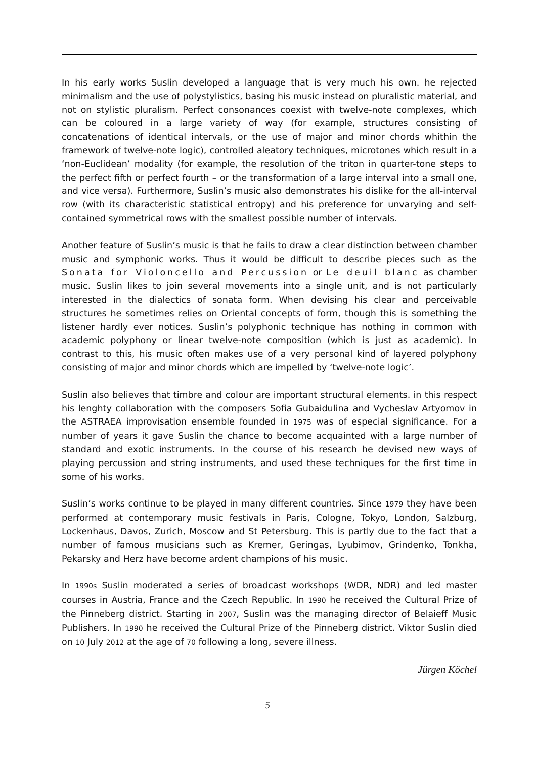In his early works Suslin developed a language that is very much his own. he rejected minimalism and the use of polystylistics, basing his music instead on pluralistic material, and not on stylistic pluralism. Perfect consonances coexist with twelve-note complexes, which can be coloured in a large variety of way (for example, structures consisting of concatenations of identical intervals, or the use of major and minor chords whithin the framework of twelve-note logic), controlled aleatory techniques, microtones which result in a ‘non-Euclidean’ modality (for example, the resolution of the triton in quarter-tone steps to the perfect fifth or perfect fourth – or the transformation of a large interval into a small one, and vice versa). Furthermore, Suslin’s music also demonstrates his dislike for the all-interval row (with its characteristic statistical entropy) and his preference for unvarying and self-contained symmetrical rows with the smallest possible number of intervals.
Another feature of Suslin’s music is that he fails to draw a clear distinction between chamber music and symphonic works. Thus it would be difficult to describe pieces such as the Sonata for Violoncello and Percussion or Le deuil blanc as chamber music. Suslin likes to join several movements into a single unit, and is not particularly interested in the dialectics of sonata form. When devising his clear and perceivable structures he sometimes relies on Oriental concepts of form, though this is something the listener hardly ever notices. Suslin’s polyphonic technique has nothing in common with academic polyphony or linear twelve-note composition (which is just as academic). In contrast to this, his music often makes use of a very personal kind of layered polyphony consisting of major and minor chords which are impelled by ‘twelve-note logic’.
Suslin also believes that timbre and colour are important structural elements. in this respect his lenghty collaboration with the composers Sofia Gubaidulina and Vycheslav Artyomov in the ASTRAEA improvisation ensemble founded in 1975 was of especial significance. For a number of years it gave Suslin the chance to become acquainted with a large number of standard and exotic instruments. In the course of his research he devised new ways of playing percussion and string instruments, and used these techniques for the first time in some of his works.
Suslin’s works continue to be played in many different countries. Since 1979 they have been performed at contemporary music festivals in Paris, Cologne, Tokyo, London, Salzburg, Lockenhaus, Davos, Zurich, Moscow and St Petersburg. This is partly due to the fact that a number of famous musicians such as Kremer, Geringas, Lyubimov, Grindenko, Tonkha, Pekarsky and Herz have become ardent champions of his music.
In 1990s Suslin moderated a series of broadcast workshops (WDR, NDR) and led master courses in Austria, France and the Czech Republic. In 1990 he received the Cultural Prize of the Pinneberg district. Starting in 2007, Suslin was the managing director of Belaieff Music Publishers. In 1990 he received the Cultural Prize of the Pinneberg district. Viktor Suslin died on 10 July 2012 at the age of 70 following a long, severe illness.
Jürgen Köchel
5